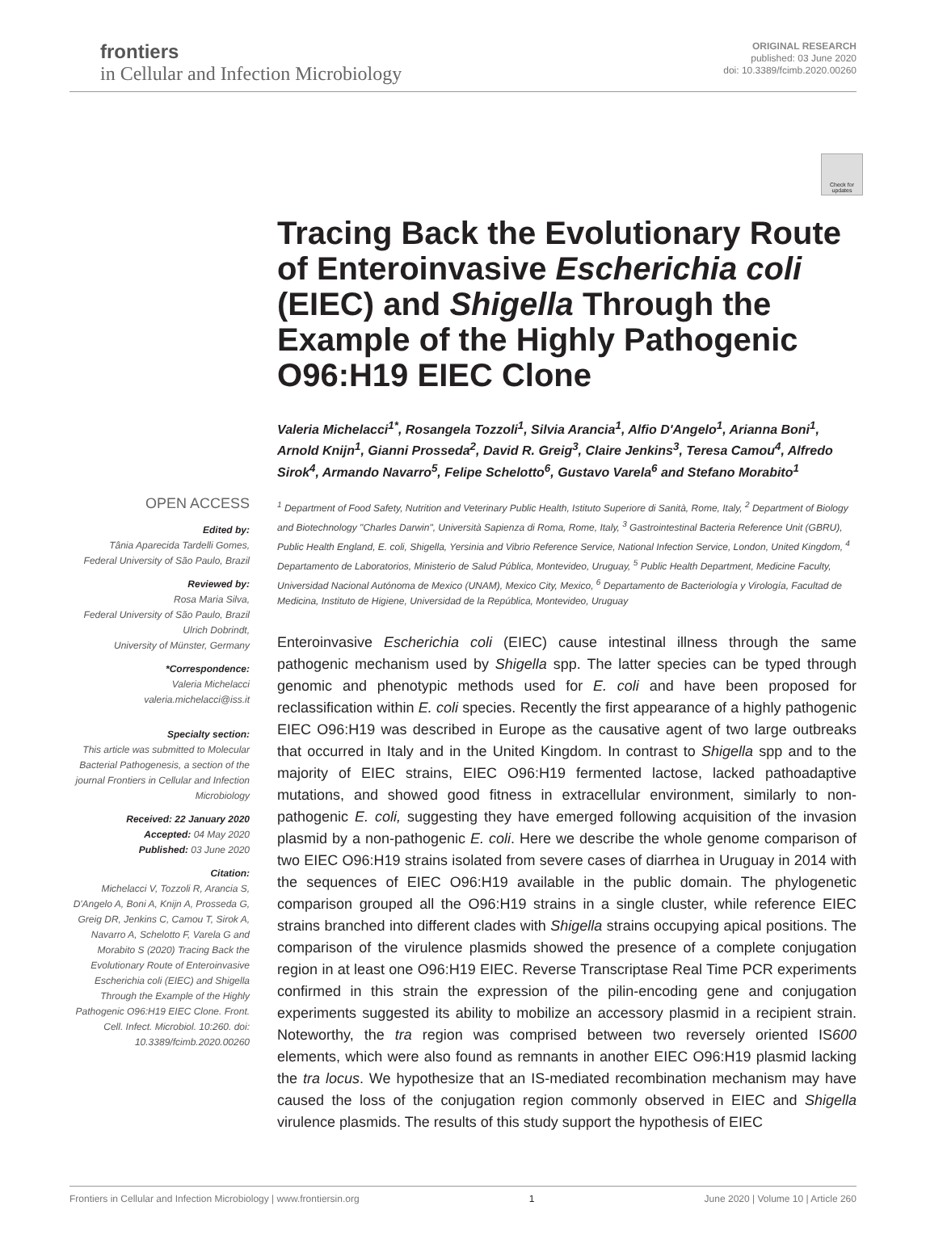frontiers
in Cellular and Infection Microbiology
ORIGINAL RESEARCH
published: 03 June 2020
doi: 10.3389/fcimb.2020.00260
Check for updates
OPEN ACCESS
Edited by:
Tânia Aparecida Tardelli Gomes,
Federal University of São Paulo, Brazil
Reviewed by:
Rosa Maria Silva,
Federal University of São Paulo, Brazil
Ulrich Dobrindt,
University of Münster, Germany
*Correspondence:
Valeria Michelacci
valeria.michelacci@iss.it
Specialty section:
This article was submitted to Molecular Bacterial Pathogenesis, a section of the journal Frontiers in Cellular and Infection Microbiology
Received: 22 January 2020
Accepted: 04 May 2020
Published: 03 June 2020
Citation:
Michelacci V, Tozzoli R, Arancia S, D'Angelo A, Boni A, Knijn A, Prosseda G, Greig DR, Jenkins C, Camou T, Sirok A, Navarro A, Schelotto F, Varela G and Morabito S (2020) Tracing Back the Evolutionary Route of Enteroinvasive Escherichia coli (EIEC) and Shigella Through the Example of the Highly Pathogenic O96:H19 EIEC Clone. Front. Cell. Infect. Microbiol. 10:260. doi: 10.3389/fcimb.2020.00260
Tracing Back the Evolutionary Route of Enteroinvasive Escherichia coli (EIEC) and Shigella Through the Example of the Highly Pathogenic O96:H19 EIEC Clone
Valeria Michelacci<sup>1*</sup>, Rosangela Tozzoli<sup>1</sup>, Silvia Arancia<sup>1</sup>, Alfio D'Angelo<sup>1</sup>, Arianna Boni<sup>1</sup>, Arnold Knijn<sup>1</sup>, Gianni Prosseda<sup>2</sup>, David R. Greig<sup>3</sup>, Claire Jenkins<sup>3</sup>, Teresa Camou<sup>4</sup>, Alfredo Sirok<sup>4</sup>, Armando Navarro<sup>5</sup>, Felipe Schelotto<sup>6</sup>, Gustavo Varela<sup>6</sup> and Stefano Morabito<sup>1</sup>
<sup>1</sup> Department of Food Safety, Nutrition and Veterinary Public Health, Istituto Superiore di Sanità, Rome, Italy, <sup>2</sup> Department of Biology and Biotechnology "Charles Darwin", Università Sapienza di Roma, Rome, Italy, <sup>3</sup> Gastrointestinal Bacteria Reference Unit (GBRU), Public Health England, E. coli, Shigella, Yersinia and Vibrio Reference Service, National Infection Service, London, United Kingdom, <sup>4</sup> Departamento de Laboratorios, Ministerio de Salud Pública, Montevideo, Uruguay, <sup>5</sup> Public Health Department, Medicine Faculty, Universidad Nacional Autónoma de Mexico (UNAM), Mexico City, Mexico, <sup>6</sup> Departamento de Bacteriología y Virología, Facultad de Medicina, Instituto de Higiene, Universidad de la República, Montevideo, Uruguay
Enteroinvasive Escherichia coli (EIEC) cause intestinal illness through the same pathogenic mechanism used by Shigella spp. The latter species can be typed through genomic and phenotypic methods used for E. coli and have been proposed for reclassification within E. coli species. Recently the first appearance of a highly pathogenic EIEC O96:H19 was described in Europe as the causative agent of two large outbreaks that occurred in Italy and in the United Kingdom. In contrast to Shigella spp and to the majority of EIEC strains, EIEC O96:H19 fermented lactose, lacked pathoadaptive mutations, and showed good fitness in extracellular environment, similarly to non-pathogenic E. coli, suggesting they have emerged following acquisition of the invasion plasmid by a non-pathogenic E. coli. Here we describe the whole genome comparison of two EIEC O96:H19 strains isolated from severe cases of diarrhea in Uruguay in 2014 with the sequences of EIEC O96:H19 available in the public domain. The phylogenetic comparison grouped all the O96:H19 strains in a single cluster, while reference EIEC strains branched into different clades with Shigella strains occupying apical positions. The comparison of the virulence plasmids showed the presence of a complete conjugation region in at least one O96:H19 EIEC. Reverse Transcriptase Real Time PCR experiments confirmed in this strain the expression of the pilin-encoding gene and conjugation experiments suggested its ability to mobilize an accessory plasmid in a recipient strain. Noteworthy, the tra region was comprised between two reversely oriented IS600 elements, which were also found as remnants in another EIEC O96:H19 plasmid lacking the tra locus. We hypothesize that an IS-mediated recombination mechanism may have caused the loss of the conjugation region commonly observed in EIEC and Shigella virulence plasmids. The results of this study support the hypothesis of EIEC
Frontiers in Cellular and Infection Microbiology | www.frontiersin.org 1 June 2020 | Volume 10 | Article 260